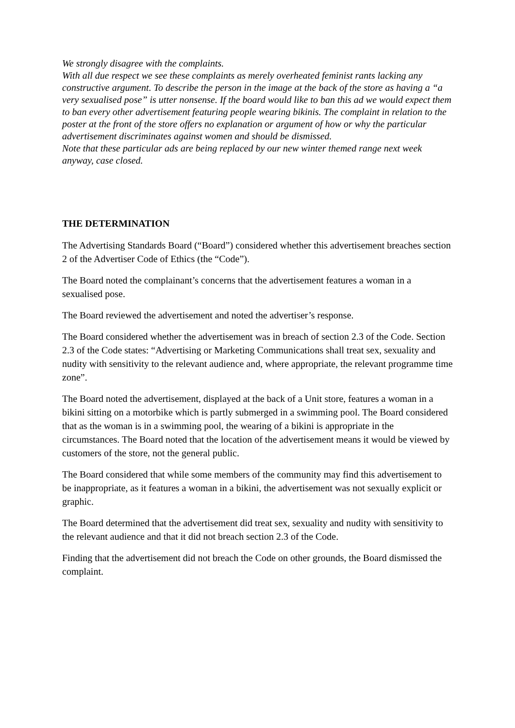We strongly disagree with the complaints.
With all due respect we see these complaints as merely overheated feminist rants lacking any constructive argument. To describe the person in the image at the back of the store as having a “a very sexualised pose” is utter nonsense. If the board would like to ban this ad we would expect them to ban every other advertisement featuring people wearing bikinis. The complaint in relation to the poster at the front of the store offers no explanation or argument of how or why the particular advertisement discriminates against women and should be dismissed.
Note that these particular ads are being replaced by our new winter themed range next week anyway, case closed.
THE DETERMINATION
The Advertising Standards Board (“Board”) considered whether this advertisement breaches section 2 of the Advertiser Code of Ethics (the “Code”).
The Board noted the complainant’s concerns that the advertisement features a woman in a sexualised pose.
The Board reviewed the advertisement and noted the advertiser’s response.
The Board considered whether the advertisement was in breach of section 2.3 of the Code. Section 2.3 of the Code states: “Advertising or Marketing Communications shall treat sex, sexuality and nudity with sensitivity to the relevant audience and, where appropriate, the relevant programme time zone”.
The Board noted the advertisement, displayed at the back of a Unit store, features a woman in a bikini sitting on a motorbike which is partly submerged in a swimming pool. The Board considered that as the woman is in a swimming pool, the wearing of a bikini is appropriate in the circumstances. The Board noted that the location of the advertisement means it would be viewed by customers of the store, not the general public.
The Board considered that while some members of the community may find this advertisement to be inappropriate, as it features a woman in a bikini, the advertisement was not sexually explicit or graphic.
The Board determined that the advertisement did treat sex, sexuality and nudity with sensitivity to the relevant audience and that it did not breach section 2.3 of the Code.
Finding that the advertisement did not breach the Code on other grounds, the Board dismissed the complaint.